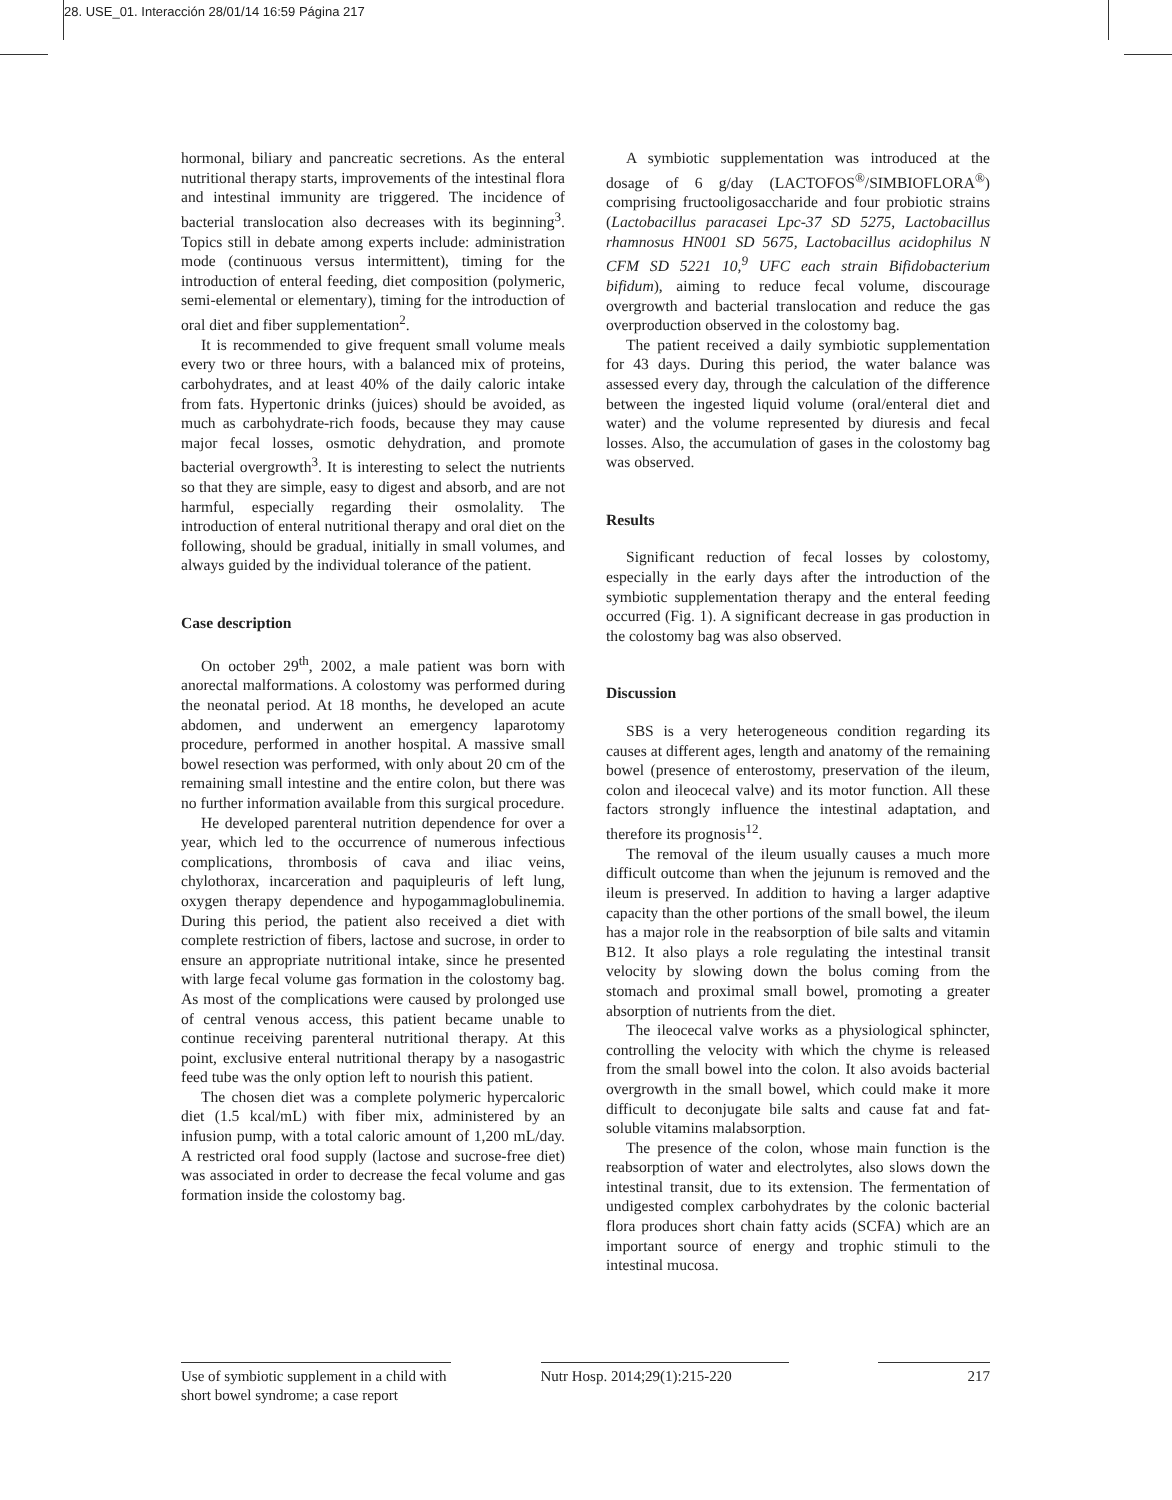28. USE_01. Interacción 28/01/14 16:59 Página 217
hormonal, biliary and pancreatic secretions. As the enteral nutritional therapy starts, improvements of the intestinal flora and intestinal immunity are triggered. The incidence of bacterial translocation also decreases with its beginning<sup>3</sup>. Topics still in debate among experts include: administration mode (continuous versus intermittent), timing for the introduction of enteral feeding, diet composition (polymeric, semi-elemental or elementary), timing for the introduction of oral diet and fiber supplementation<sup>2</sup>.
It is recommended to give frequent small volume meals every two or three hours, with a balanced mix of proteins, carbohydrates, and at least 40% of the daily caloric intake from fats. Hypertonic drinks (juices) should be avoided, as much as carbohydrate-rich foods, because they may cause major fecal losses, osmotic dehydration, and promote bacterial overgrowth<sup>3</sup>. It is interesting to select the nutrients so that they are simple, easy to digest and absorb, and are not harmful, especially regarding their osmolality. The introduction of enteral nutritional therapy and oral diet on the following, should be gradual, initially in small volumes, and always guided by the individual tolerance of the patient.
Case description
On october 29<sup>th</sup>, 2002, a male patient was born with anorectal malformations. A colostomy was performed during the neonatal period. At 18 months, he developed an acute abdomen, and underwent an emergency laparotomy procedure, performed in another hospital. A massive small bowel resection was performed, with only about 20 cm of the remaining small intestine and the entire colon, but there was no further information available from this surgical procedure.
He developed parenteral nutrition dependence for over a year, which led to the occurrence of numerous infectious complications, thrombosis of cava and iliac veins, chylothorax, incarceration and paquipleuris of left lung, oxygen therapy dependence and hypogammaglobulinemia. During this period, the patient also received a diet with complete restriction of fibers, lactose and sucrose, in order to ensure an appropriate nutritional intake, since he presented with large fecal volume gas formation in the colostomy bag. As most of the complications were caused by prolonged use of central venous access, this patient became unable to continue receiving parenteral nutritional therapy. At this point, exclusive enteral nutritional therapy by a nasogastric feed tube was the only option left to nourish this patient.
The chosen diet was a complete polymeric hypercaloric diet (1.5 kcal/mL) with fiber mix, administered by an infusion pump, with a total caloric amount of 1,200 mL/day. A restricted oral food supply (lactose and sucrose-free diet) was associated in order to decrease the fecal volume and gas formation inside the colostomy bag.
A symbiotic supplementation was introduced at the dosage of 6 g/day (LACTOFOS<sup>®</sup>/SIMBIOFLORA<sup>®</sup>) comprising fructooligosaccharide and four probiotic strains (Lactobacillus paracasei Lpc-37 SD 5275, Lactobacillus rhamnosus HN001 SD 5675, Lactobacillus acidophilus N CFM SD 5221 10,<sup>9</sup> UFC each strain Bifidobacterium bifidum), aiming to reduce fecal volume, discourage overgrowth and bacterial translocation and reduce the gas overproduction observed in the colostomy bag.
The patient received a daily symbiotic supplementation for 43 days. During this period, the water balance was assessed every day, through the calculation of the difference between the ingested liquid volume (oral/enteral diet and water) and the volume represented by diuresis and fecal losses. Also, the accumulation of gases in the colostomy bag was observed.
Results
Significant reduction of fecal losses by colostomy, especially in the early days after the introduction of the symbiotic supplementation therapy and the enteral feeding occurred (Fig. 1). A significant decrease in gas production in the colostomy bag was also observed.
Discussion
SBS is a very heterogeneous condition regarding its causes at different ages, length and anatomy of the remaining bowel (presence of enterostomy, preservation of the ileum, colon and ileocecal valve) and its motor function. All these factors strongly influence the intestinal adaptation, and therefore its prognosis<sup>12</sup>.
The removal of the ileum usually causes a much more difficult outcome than when the jejunum is removed and the ileum is preserved. In addition to having a larger adaptive capacity than the other portions of the small bowel, the ileum has a major role in the reabsorption of bile salts and vitamin B12. It also plays a role regulating the intestinal transit velocity by slowing down the bolus coming from the stomach and proximal small bowel, promoting a greater absorption of nutrients from the diet.
The ileocecal valve works as a physiological sphincter, controlling the velocity with which the chyme is released from the small bowel into the colon. It also avoids bacterial overgrowth in the small bowel, which could make it more difficult to deconjugate bile salts and cause fat and fat-soluble vitamins malabsorption.
The presence of the colon, whose main function is the reabsorption of water and electrolytes, also slows down the intestinal transit, due to its extension. The fermentation of undigested complex carbohydrates by the colonic bacterial flora produces short chain fatty acids (SCFA) which are an important source of energy and trophic stimuli to the intestinal mucosa.
Use of symbiotic supplement in a child with short bowel syndrome; a case report
Nutr Hosp. 2014;29(1):215-220
217